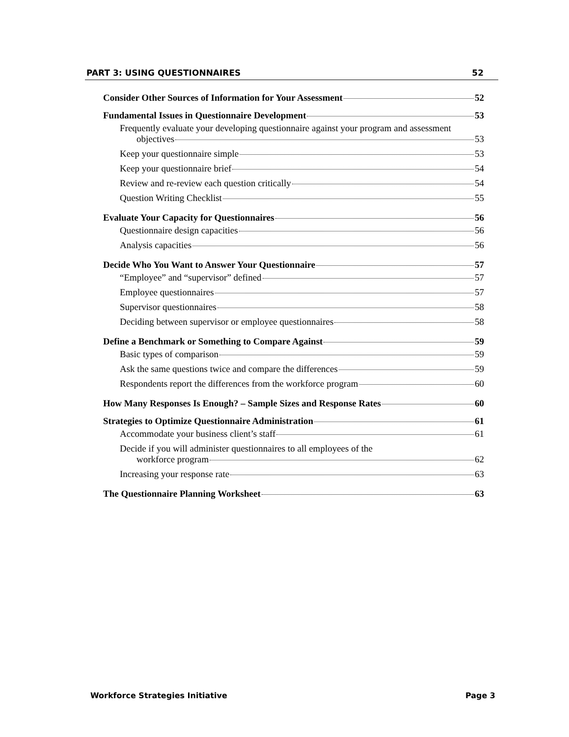PART 3: USING QUESTIONNAIRES 52
Consider Other Sources of Information for Your Assessment 52
Fundamental Issues in Questionnaire Development 53
Frequently evaluate your developing questionnaire against your program and assessment
objectives 53
Keep your questionnaire simple 53
Keep your questionnaire brief 54
Review and re-review each question critically 54
Question Writing Checklist 55
Evaluate Your Capacity for Questionnaires 56
Questionnaire design capacities 56
Analysis capacities 56
Decide Who You Want to Answer Your Questionnaire 57
“Employee” and “supervisor” defined 57
Employee questionnaires 57
Supervisor questionnaires 58
Deciding between supervisor or employee questionnaires 58
Define a Benchmark or Something to Compare Against 59
Basic types of comparison 59
Ask the same questions twice and compare the differences 59
Respondents report the differences from the workforce program 60
How Many Responses Is Enough? – Sample Sizes and Response Rates 60
Strategies to Optimize Questionnaire Administration 61
Accommodate your business client’s staff 61
Decide if you will administer questionnaires to all employees of the
workforce program 62
Increasing your response rate 63
The Questionnaire Planning Worksheet 63
Workforce Strategies Initiative Page 3